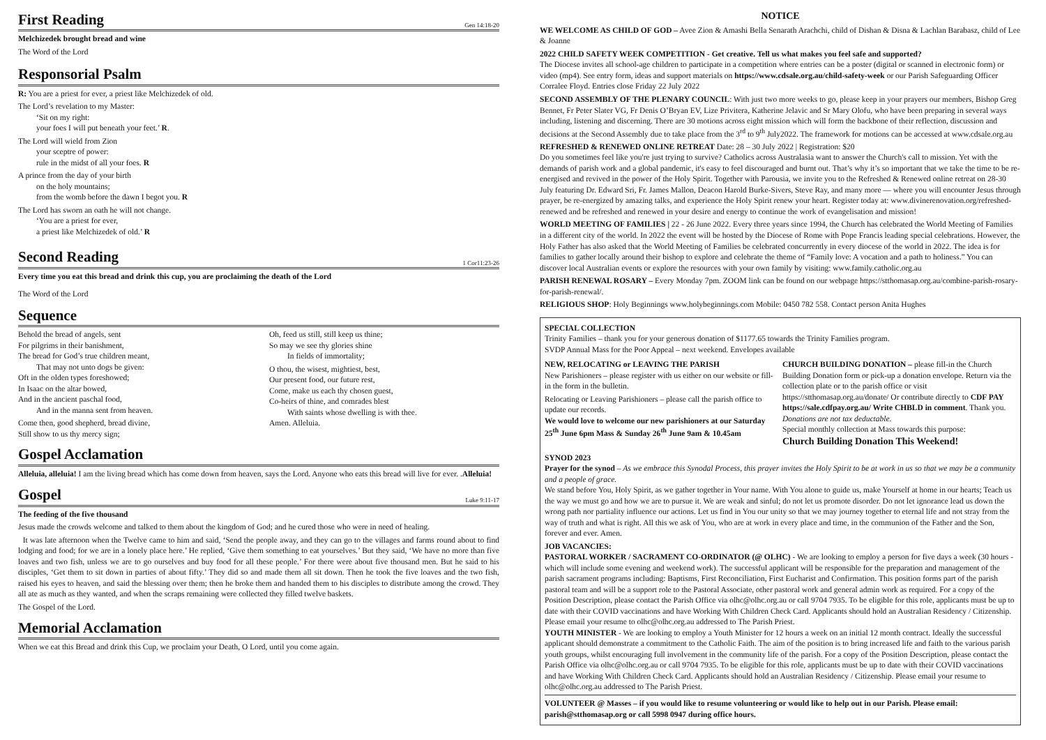First Reading Gen 14:18-20
Melchizedek brought bread and wine
The Word of the Lord
Responsorial Psalm
R: You are a priest for ever, a priest like Melchizedek of old.
The Lord’s revelation to my Master:
‘Sit on my right:
your foes I will put beneath your feet.’ R.
The Lord will wield from Zion
your sceptre of power:
rule in the midst of all your foes. R
A prince from the day of your birth
on the holy mountains;
from the womb before the dawn I begot you. R
The Lord has sworn an oath he will not change.
‘You are a priest for ever,
a priest like Melchizedek of old.’ R
Second Reading 1 Cor11:23-26
Every time you eat this bread and drink this cup, you are proclaiming the death of the Lord
The Word of the Lord
Sequence
Behold the bread of angels, sent
For pilgrims in their banishment,
The bread for God’s true children meant,
That may not unto dogs be given:
Oft in the olden types foreshowed;
In Isaac on the altar bowed,
And in the ancient paschal food,
And in the manna sent from heaven.
Come then, good shepherd, bread divine,
Still show to us thy mercy sign;
Oh, feed us still, still keep us thine;
So may we see thy glories shine
In fields of immortality;
O thou, the wisest, mightiest, best,
Our present food, our future rest,
Come, make us each thy chosen guest,
Co-heirs of thine, and comrades blest
With saints whose dwelling is with thee.
Amen. Alleluia.
Gospel Acclamation
Alleluia, alleluia! I am the living bread which has come down from heaven, says the Lord. Anyone who eats this bread will live for ever. .Alleluia!
Gospel Luke 9:11-17
The feeding of the five thousand
Jesus made the crowds welcome and talked to them about the kingdom of God; and he cured those who were in need of healing.
It was late afternoon when the Twelve came to him and said, ‘Send the people away, and they can go to the villages and farms round about to find lodging and food; for we are in a lonely place here.’ He replied, ‘Give them something to eat yourselves.’ But they said, ‘We have no more than five loaves and two fish, unless we are to go ourselves and buy food for all these people.’ For there were about five thousand men. But he said to his disciples, ‘Get them to sit down in parties of about fifty.’ They did so and made them all sit down. Then he took the five loaves and the two fish, raised his eyes to heaven, and said the blessing over them; then he broke them and handed them to his disciples to distribute among the crowd. They all ate as much as they wanted, and when the scraps remaining were collected they filled twelve baskets.
The Gospel of the Lord.
Memorial Acclamation
When we eat this Bread and drink this Cup, we proclaim your Death, O Lord, until you come again.
NOTICE
WE WELCOME AS CHILD OF GOD – Avee Zion & Amashi Bella Senarath Arachchi, child of Dishan & Disna & Lachlan Barabasz, child of Lee & Joanne
2022 CHILD SAFETY WEEK COMPETITION - Get creative. Tell us what makes you feel safe and supported?
The Diocese invites all school-age children to participate in a competition where entries can be a poster (digital or scanned in electronic form) or video (mp4). See entry form, ideas and support materials on https://www.cdsale.org.au/child-safety-week or our Parish Safeguarding Officer Corralee Floyd. Entries close Friday 22 July 2022
SECOND ASSEMBLY OF THE PLENARY COUNCIL: With just two more weeks to go, please keep in your prayers our members, Bishop Greg Bennet, Fr Peter Slater VG, Fr Denis O’Bryan EV, Lize Privitera, Katherine Jelavic and Sr Mary Olofu, who have been preparing in several ways including, listening and discerning. There are 30 motions across eight mission which will form the backbone of their reflection, discussion and decisions at the Second Assembly due to take place from the 3<sup>rd</sup> to 9<sup>th</sup> July2022. The framework for motions can be accessed at www.cdsale.org.au
REFRESHED & RENEWED ONLINE RETREAT Date: 28 – 30 July 2022 | Registration: $20
Do you sometimes feel like you're just trying to survive? Catholics across Australasia want to answer the Church's call to mission. Yet with the demands of parish work and a global pandemic, it's easy to feel discouraged and burnt out. That’s why it’s so important that we take the time to be re-energised and revived in the power of the Holy Spirit. Together with Parousia, we invite you to the Refreshed & Renewed online retreat on 28-30 July featuring Dr. Edward Sri, Fr. James Mallon, Deacon Harold Burke-Sivers, Steve Ray, and many more — where you will encounter Jesus through prayer, be re-energized by amazing talks, and experience the Holy Spirit renew your heart. Register today at: www.divinerenovation.org/refreshed-renewed and be refreshed and renewed in your desire and energy to continue the work of evangelisation and mission!
WORLD MEETING OF FAMILIES | 22 - 26 June 2022. Every three years since 1994, the Church has celebrated the World Meeting of Families in a different city of the world. In 2022 the event will be hosted by the Diocese of Rome with Pope Francis leading special celebrations. However, the Holy Father has also asked that the World Meeting of Families be celebrated concurrently in every diocese of the world in 2022. The idea is for families to gather locally around their bishop to explore and celebrate the theme of “Family love: A vocation and a path to holiness.” You can discover local Australian events or explore the resources with your own family by visiting: www.family.catholic.org.au
PARISH RENEWAL ROSARY – Every Monday 7pm. ZOOM link can be found on our webpage https://stthomasap.org.au/combine-parish-rosary-for-parish-renewal/.
RELIGIOUS SHOP: Holy Beginnings www.holybeginnings.com Mobile: 0450 782 558. Contact person Anita Hughes
SPECIAL COLLECTION
Trinity Families – thank you for your generous donation of $1177.65 towards the Trinity Families program.
SVDP Annual Mass for the Poor Appeal – next weekend. Envelopes available
NEW, RELOCATING or LEAVING THE PARISH
New Parishioners – please register with us either on our website or fill-in the form in the bulletin.
Relocating or Leaving Parishioners – please call the parish office to update our records.
We would love to welcome our new parishioners at our Saturday 25<sup>th</sup> June 6pm Mass & Sunday 26<sup>th</sup> June 9am & 10.45am
CHURCH BUILDING DONATION – please fill-in the Church Building Donation form or pick-up a donation envelope. Return via the collection plate or to the parish office or visit https://stthomasap.org.au/donate/ Or contribute directly to CDF PAY https://sale.cdfpay.org.au/ Write CHBLD in comment. Thank you. Donations are not tax deductable.
Special monthly collection at Mass towards this purpose:
Church Building Donation This Weekend!
SYNOD 2023
Prayer for the synod – As we embrace this Synodal Process, this prayer invites the Holy Spirit to be at work in us so that we may be a community and a people of grace.
We stand before You, Holy Spirit, as we gather together in Your name. With You alone to guide us, make Yourself at home in our hearts; Teach us the way we must go and how we are to pursue it. We are weak and sinful; do not let us promote disorder. Do not let ignorance lead us down the wrong path nor partiality influence our actions. Let us find in You our unity so that we may journey together to eternal life and not stray from the way of truth and what is right. All this we ask of You, who are at work in every place and time, in the communion of the Father and the Son, forever and ever. Amen.
JOB VACANCIES:
PASTORAL WORKER / SACRAMENT CO-ORDINATOR (@ OLHC) - We are looking to employ a person for five days a week (30 hours - which will include some evening and weekend work). The successful applicant will be responsible for the preparation and management of the parish sacrament programs including: Baptisms, First Reconciliation, First Eucharist and Confirmation. This position forms part of the parish pastoral team and will be a support role to the Pastoral Associate, other pastoral work and general admin work as required. For a copy of the Position Description, please contact the Parish Office via olhc@olhc.org.au or call 9704 7935. To be eligible for this role, applicants must be up to date with their COVID vaccinations and have Working With Children Check Card. Applicants should hold an Australian Residency / Citizenship. Please email your resume to olhc@olhc.org.au addressed to The Parish Priest.
YOUTH MINISTER - We are looking to employ a Youth Minister for 12 hours a week on an initial 12 month contract. Ideally the successful applicant should demonstrate a commitment to the Catholic Faith. The aim of the position is to bring increased life and faith to the various parish youth groups, whilst encouraging full involvement in the community life of the parish. For a copy of the Position Description, please contact the Parish Office via olhc@olhc.org.au or call 9704 7935. To be eligible for this role, applicants must be up to date with their COVID vaccinations and have Working With Children Check Card. Applicants should hold an Australian Residency / Citizenship. Please email your resume to olhc@olhc.org.au addressed to The Parish Priest.
VOLUNTEER @ Masses – if you would like to resume volunteering or would like to help out in our Parish. Please email: parish@stthomasap.org or call 5998 0947 during office hours.